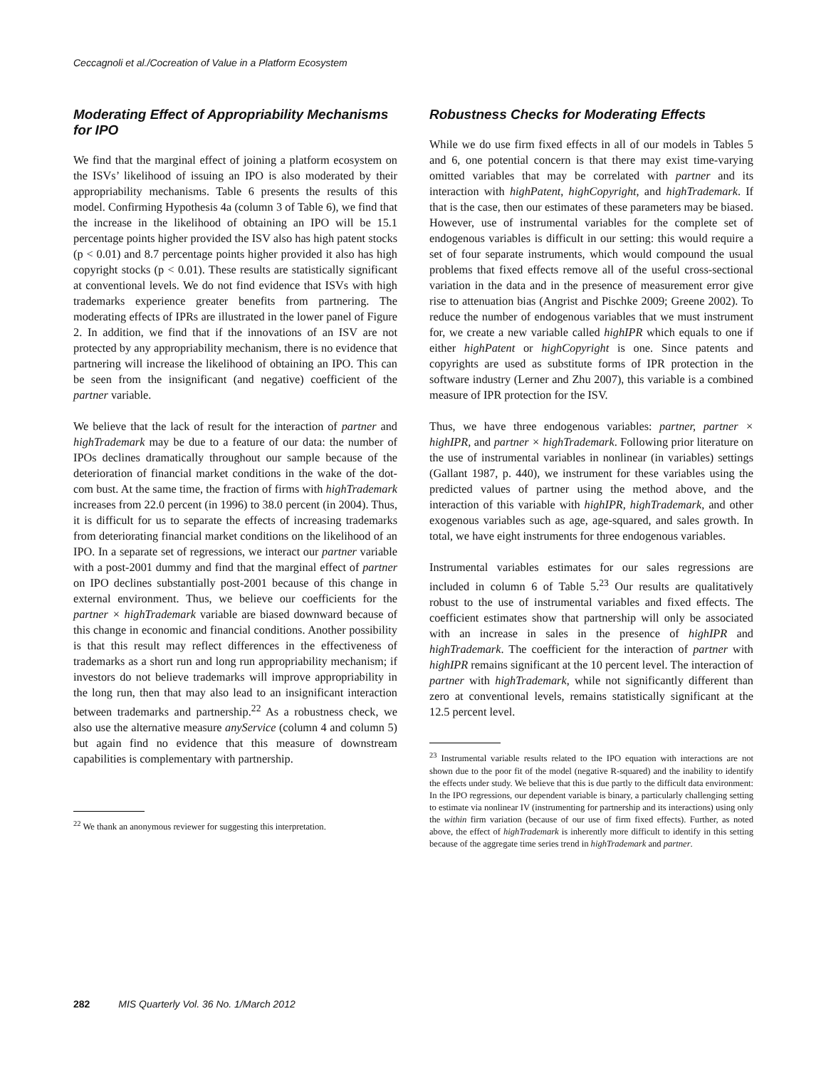Ceccagnoli et al./Cocreation of Value in a Platform Ecosystem
Moderating Effect of Appropriability Mechanisms for IPO
We find that the marginal effect of joining a platform ecosystem on the ISVs’ likelihood of issuing an IPO is also moderated by their appropriability mechanisms. Table 6 presents the results of this model. Confirming Hypothesis 4a (column 3 of Table 6), we find that the increase in the likelihood of obtaining an IPO will be 15.1 percentage points higher provided the ISV also has high patent stocks (p < 0.01) and 8.7 percentage points higher provided it also has high copyright stocks (p < 0.01). These results are statistically significant at conventional levels. We do not find evidence that ISVs with high trademarks experience greater benefits from partnering. The moderating effects of IPRs are illustrated in the lower panel of Figure 2. In addition, we find that if the innovations of an ISV are not protected by any appropriability mechanism, there is no evidence that partnering will increase the likelihood of obtaining an IPO. This can be seen from the insignificant (and negative) coefficient of the partner variable.
We believe that the lack of result for the interaction of partner and highTrademark may be due to a feature of our data: the number of IPOs declines dramatically throughout our sample because of the deterioration of financial market conditions in the wake of the dot-com bust. At the same time, the fraction of firms with highTrademark increases from 22.0 percent (in 1996) to 38.0 percent (in 2004). Thus, it is difficult for us to separate the effects of increasing trademarks from deteriorating financial market conditions on the likelihood of an IPO. In a separate set of regressions, we interact our partner variable with a post-2001 dummy and find that the marginal effect of partner on IPO declines substantially post-2001 because of this change in external environment. Thus, we believe our coefficients for the partner × highTrademark variable are biased downward because of this change in economic and financial conditions. Another possibility is that this result may reflect differences in the effectiveness of trademarks as a short run and long run appropriability mechanism; if investors do not believe trademarks will improve appropriability in the long run, then that may also lead to an insignificant interaction between trademarks and partnership.<sup>22</sup> As a robustness check, we also use the alternative measure anyService (column 4 and column 5) but again find no evidence that this measure of downstream capabilities is complementary with partnership.
<sup>22</sup> We thank an anonymous reviewer for suggesting this interpretation.
Robustness Checks for Moderating Effects
While we do use firm fixed effects in all of our models in Tables 5 and 6, one potential concern is that there may exist time-varying omitted variables that may be correlated with partner and its interaction with highPatent, highCopyright, and highTrademark. If that is the case, then our estimates of these parameters may be biased. However, use of instrumental variables for the complete set of endogenous variables is difficult in our setting: this would require a set of four separate instruments, which would compound the usual problems that fixed effects remove all of the useful cross-sectional variation in the data and in the presence of measurement error give rise to attenuation bias (Angrist and Pischke 2009; Greene 2002). To reduce the number of endogenous variables that we must instrument for, we create a new variable called highIPR which equals to one if either highPatent or highCopyright is one. Since patents and copyrights are used as substitute forms of IPR protection in the software industry (Lerner and Zhu 2007), this variable is a combined measure of IPR protection for the ISV.
Thus, we have three endogenous variables: partner, partner × highIPR, and partner × highTrademark. Following prior literature on the use of instrumental variables in nonlinear (in variables) settings (Gallant 1987, p. 440), we instrument for these variables using the predicted values of partner using the method above, and the interaction of this variable with highIPR, highTrademark, and other exogenous variables such as age, age-squared, and sales growth. In total, we have eight instruments for three endogenous variables.
Instrumental variables estimates for our sales regressions are included in column 6 of Table 5.<sup>23</sup> Our results are qualitatively robust to the use of instrumental variables and fixed effects. The coefficient estimates show that partnership will only be associated with an increase in sales in the presence of highIPR and highTrademark. The coefficient for the interaction of partner with highIPR remains significant at the 10 percent level. The interaction of partner with highTrademark, while not significantly different than zero at conventional levels, remains statistically significant at the 12.5 percent level.
<sup>23</sup> Instrumental variable results related to the IPO equation with interactions are not shown due to the poor fit of the model (negative R-squared) and the inability to identify the effects under study. We believe that this is due partly to the difficult data environment: In the IPO regressions, our dependent variable is binary, a particularly challenging setting to estimate via nonlinear IV (instrumenting for partnership and its interactions) using only the within firm variation (because of our use of firm fixed effects). Further, as noted above, the effect of highTrademark is inherently more difficult to identify in this setting because of the aggregate time series trend in highTrademark and partner.
282 MIS Quarterly Vol. 36 No. 1/March 2012